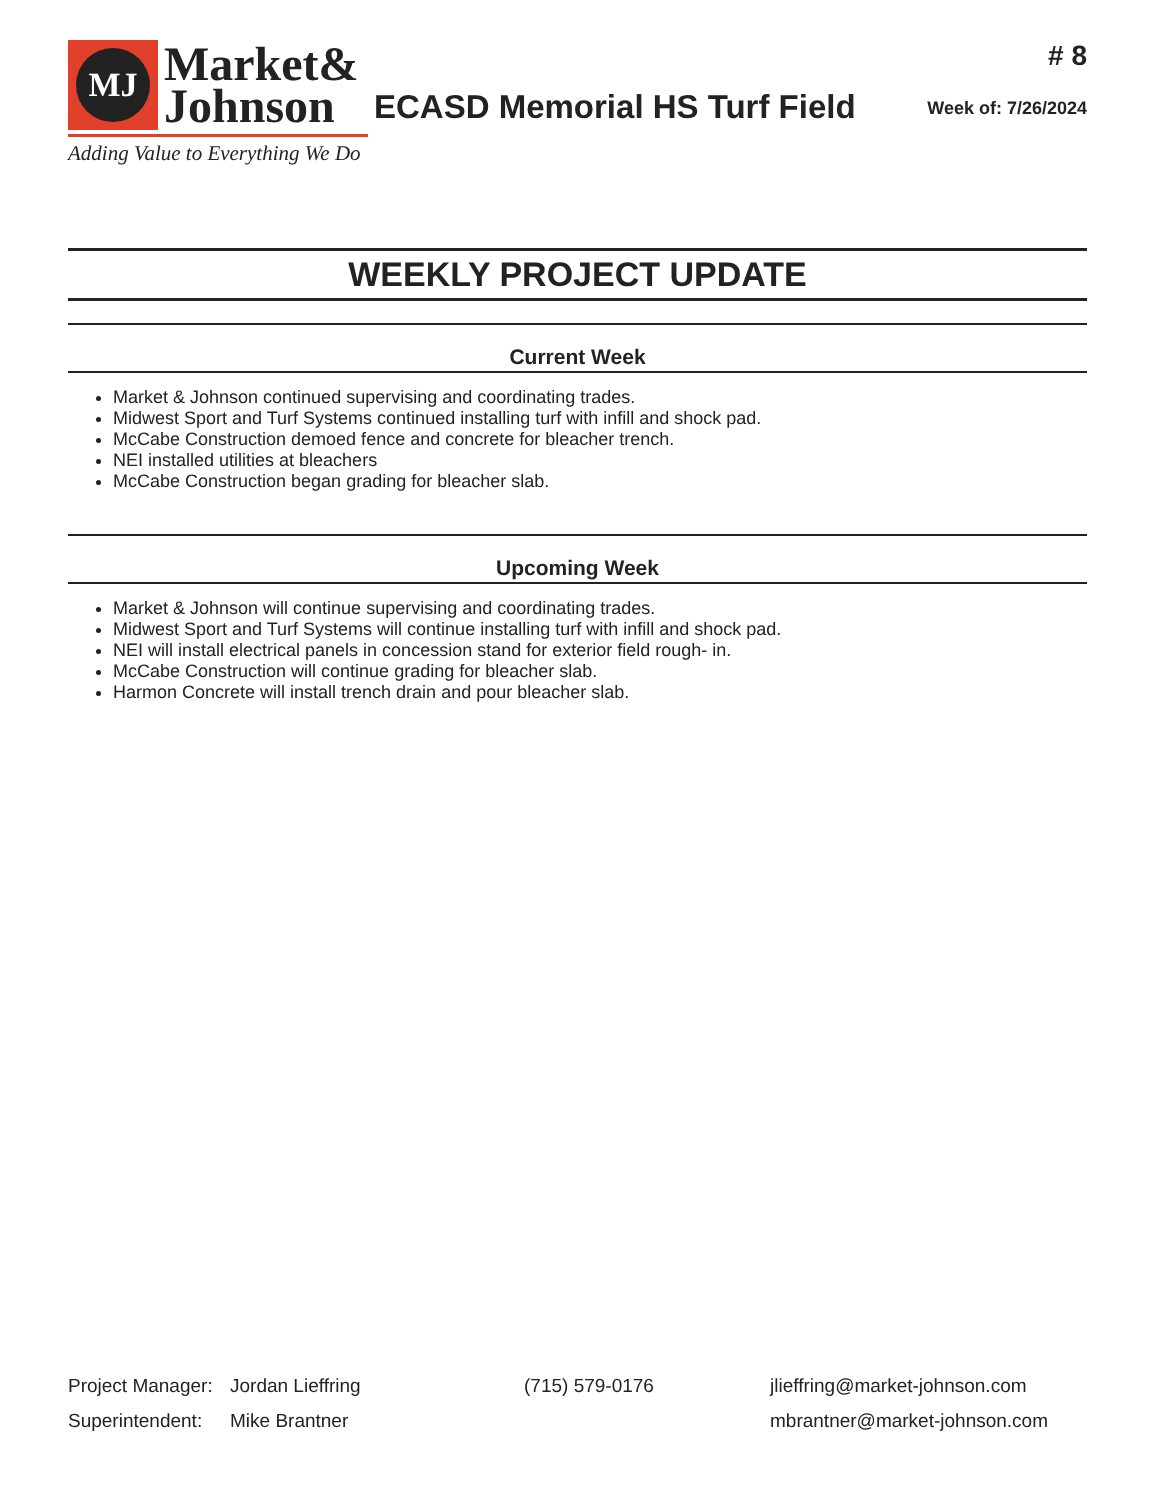MJ
Market&
Johnson
Adding Value to Everything We Do
ECASD Memorial HS Turf Field
# 8
Week of: 7/26/2024
WEEKLY PROJECT UPDATE
Current Week
Market & Johnson continued supervising and coordinating trades.
Midwest Sport and Turf Systems continued installing turf with infill and shock pad.
McCabe Construction demoed fence and concrete for bleacher trench.
NEI installed utilities at bleachers
McCabe Construction began grading for bleacher slab.
Upcoming Week
Market & Johnson will continue supervising and coordinating trades.
Midwest Sport and Turf Systems will continue installing turf with infill and shock pad.
NEI will install electrical panels in concession stand for exterior field rough- in.
McCabe Construction will continue grading for bleacher slab.
Harmon Concrete will install trench drain and pour bleacher slab.
Project Manager: Jordan Lieffring (715) 579-0176 jlieffring@market-johnson.com
Superintendent: Mike Brantner mbrantner@market-johnson.com